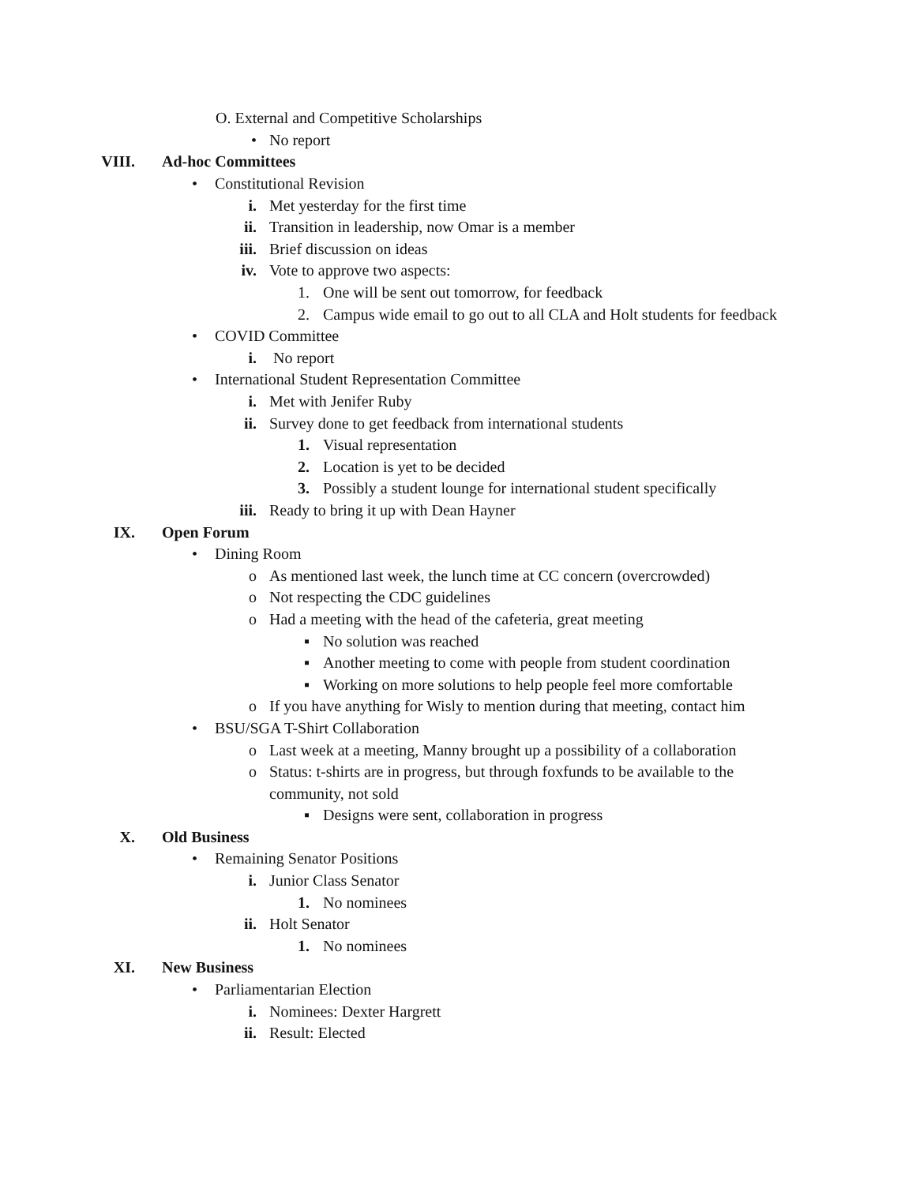O. External and Competitive Scholarships
• No report
VIII. Ad-hoc Committees
• Constitutional Revision
i. Met yesterday for the first time
ii. Transition in leadership, now Omar is a member
iii. Brief discussion on ideas
iv. Vote to approve two aspects:
1. One will be sent out tomorrow, for feedback
2. Campus wide email to go out to all CLA and Holt students for feedback
• COVID Committee
i. No report
• International Student Representation Committee
i. Met with Jenifer Ruby
ii. Survey done to get feedback from international students
1. Visual representation
2. Location is yet to be decided
3. Possibly a student lounge for international student specifically
iii. Ready to bring it up with Dean Hayner
IX. Open Forum
• Dining Room
o As mentioned last week, the lunch time at CC concern (overcrowded)
o Not respecting the CDC guidelines
o Had a meeting with the head of the cafeteria, great meeting
▪ No solution was reached
▪ Another meeting to come with people from student coordination
▪ Working on more solutions to help people feel more comfortable
o If you have anything for Wisly to mention during that meeting, contact him
• BSU/SGA T-Shirt Collaboration
o Last week at a meeting, Manny brought up a possibility of a collaboration
o Status: t-shirts are in progress, but through foxfunds to be available to the
community, not sold
▪ Designs were sent, collaboration in progress
X. Old Business
• Remaining Senator Positions
i. Junior Class Senator
1. No nominees
ii. Holt Senator
1. No nominees
XI. New Business
• Parliamentarian Election
i. Nominees: Dexter Hargrett
ii. Result: Elected